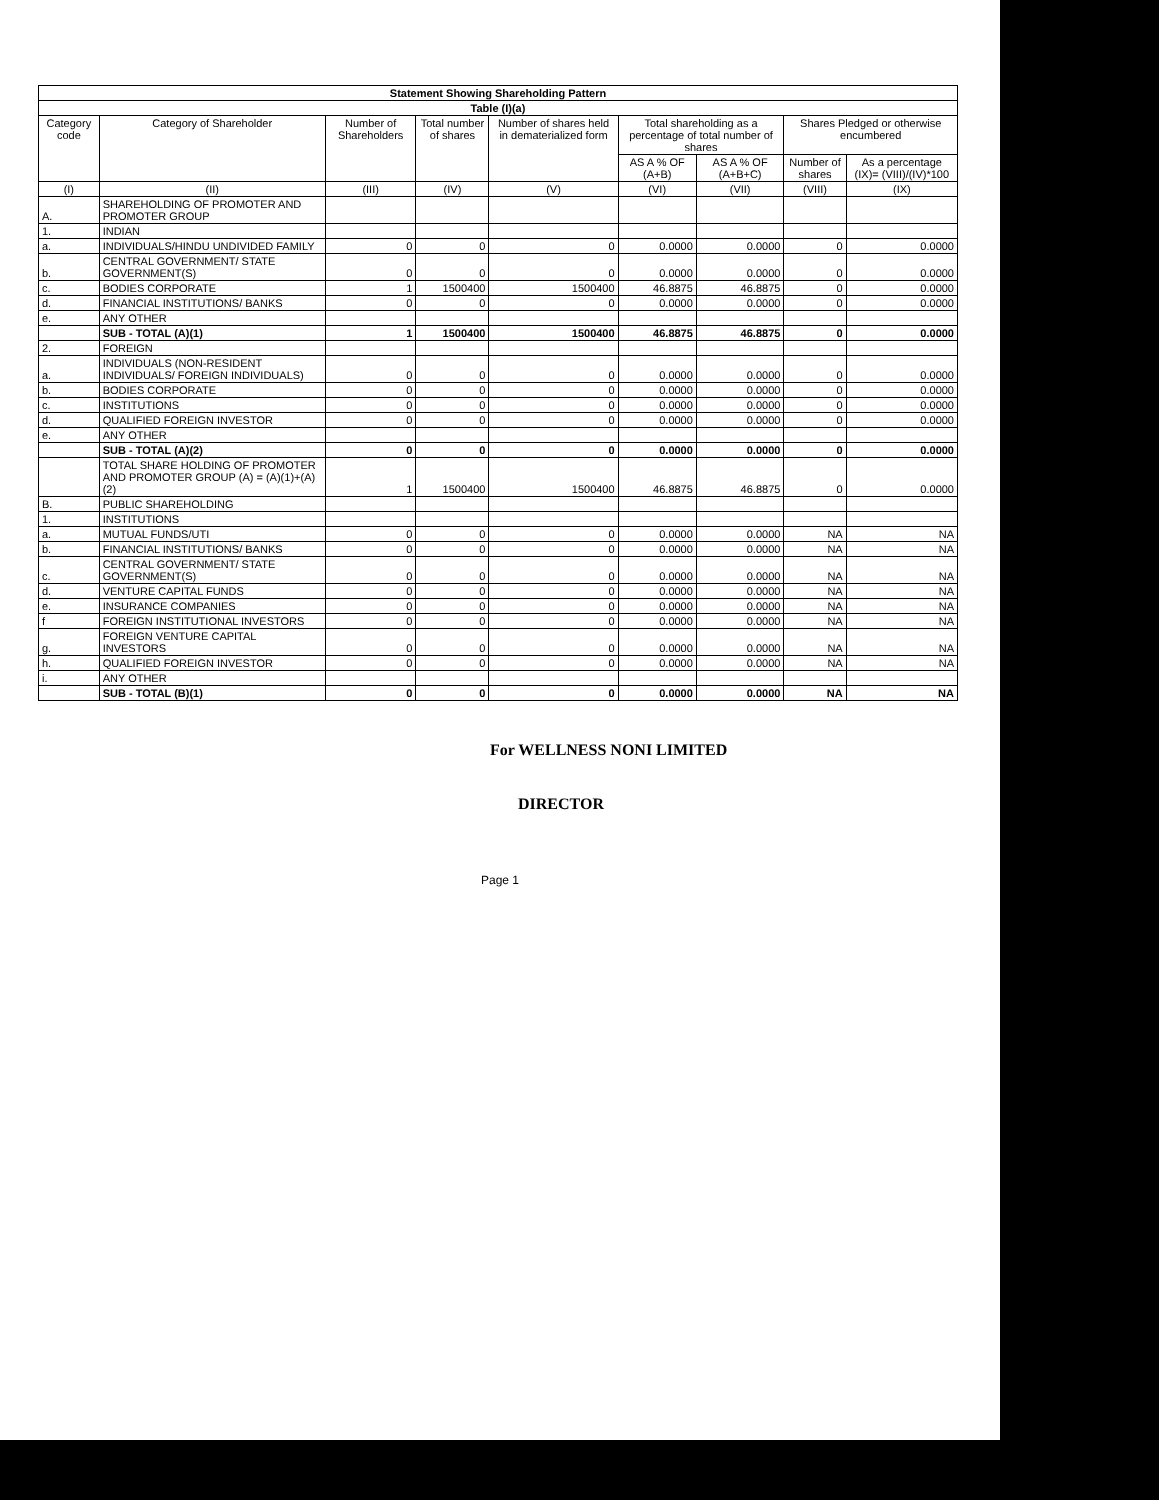| Statement Showing Shareholding Pattern | | | | | | | | |
| --- | --- | --- | --- | --- | --- | --- | --- | --- |
| Table (I)(a) | | | | | | | | |
| Category code | Category of Shareholder | Number of Shareholders | Total number of shares | Number of shares held in dematerialized form | Total shareholding as a percentage of total number of shares | | Shares Pledged or otherwise encumbered | |
| | | | | | AS A % OF (A+B) | AS A % OF (A+B+C) | Number of shares | As a percentage (IX)= (VIII)/(IV)*100 |
| (I) | (II) | (III) | (IV) | (V) | (VI) | (VII) | (VIII) | (IX) |
| A. | SHAREHOLDING OF PROMOTER AND PROMOTER GROUP | | | | | | | |
| 1. | INDIAN | | | | | | | |
| a. | INDIVIDUALS/HINDU UNDIVIDED FAMILY | 0 | 0 | 0 | 0.0000 | 0.0000 | 0 | 0.0000 |
| b. | CENTRAL GOVERNMENT/ STATE GOVERNMENT(S) | 0 | 0 | 0 | 0.0000 | 0.0000 | 0 | 0.0000 |
| c. | BODIES CORPORATE | 1 | 1500400 | 1500400 | 46.8875 | 46.8875 | 0 | 0.0000 |
| d. | FINANCIAL INSTITUTIONS/ BANKS | 0 | 0 | 0 | 0.0000 | 0.0000 | 0 | 0.0000 |
| e. | ANY OTHER | | | | | | | |
| | SUB - TOTAL (A)(1) | 1 | 1500400 | 1500400 | 46.8875 | 46.8875 | 0 | 0.0000 |
| 2. | FOREIGN | | | | | | | |
| a. | INDIVIDUALS (NON-RESIDENT INDIVIDUALS/ FOREIGN INDIVIDUALS) | 0 | 0 | 0 | 0.0000 | 0.0000 | 0 | 0.0000 |
| b. | BODIES CORPORATE | 0 | 0 | 0 | 0.0000 | 0.0000 | 0 | 0.0000 |
| c. | INSTITUTIONS | 0 | 0 | 0 | 0.0000 | 0.0000 | 0 | 0.0000 |
| d. | QUALIFIED FOREIGN INVESTOR | 0 | 0 | 0 | 0.0000 | 0.0000 | 0 | 0.0000 |
| e. | ANY OTHER | | | | | | | |
| | SUB - TOTAL (A)(2) | 0 | 0 | 0 | 0.0000 | 0.0000 | 0 | 0.0000 |
| | TOTAL SHARE HOLDING OF PROMOTER AND PROMOTER GROUP (A) = (A)(1)+(A)(2) | 1 | 1500400 | 1500400 | 46.8875 | 46.8875 | 0 | 0.0000 |
| B. | PUBLIC SHAREHOLDING | | | | | | | |
| 1. | INSTITUTIONS | | | | | | | |
| a. | MUTUAL FUNDS/UTI | 0 | 0 | 0 | 0.0000 | 0.0000 | NA | NA |
| b. | FINANCIAL INSTITUTIONS/ BANKS | 0 | 0 | 0 | 0.0000 | 0.0000 | NA | NA |
| c. | CENTRAL GOVERNMENT/ STATE GOVERNMENT(S) | 0 | 0 | 0 | 0.0000 | 0.0000 | NA | NA |
| d. | VENTURE CAPITAL FUNDS | 0 | 0 | 0 | 0.0000 | 0.0000 | NA | NA |
| e. | INSURANCE COMPANIES | 0 | 0 | 0 | 0.0000 | 0.0000 | NA | NA |
| f | FOREIGN INSTITUTIONAL INVESTORS | 0 | 0 | 0 | 0.0000 | 0.0000 | NA | NA |
| g. | FOREIGN VENTURE CAPITAL INVESTORS | 0 | 0 | 0 | 0.0000 | 0.0000 | NA | NA |
| h. | QUALIFIED FOREIGN INVESTOR | 0 | 0 | 0 | 0.0000 | 0.0000 | NA | NA |
| i. | ANY OTHER | | | | | | | |
| | SUB - TOTAL (B)(1) | 0 | 0 | 0 | 0.0000 | 0.0000 | NA | NA |
For WELLNESS NONI LIMITED
DIRECTOR
Page 1